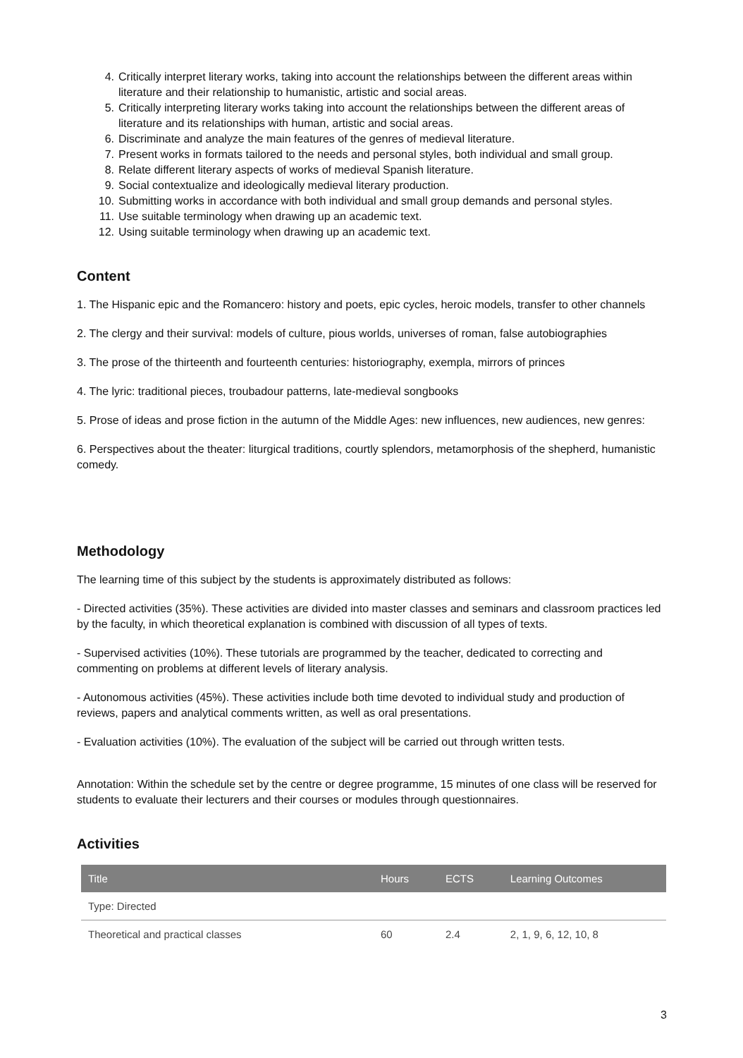4. Critically interpret literary works, taking into account the relationships between the different areas within literature and their relationship to humanistic, artistic and social areas.
5. Critically interpreting literary works taking into account the relationships between the different areas of literature and its relationships with human, artistic and social areas.
6. Discriminate and analyze the main features of the genres of medieval literature.
7. Present works in formats tailored to the needs and personal styles, both individual and small group.
8. Relate different literary aspects of works of medieval Spanish literature.
9. Social contextualize and ideologically medieval literary production.
10. Submitting works in accordance with both individual and small group demands and personal styles.
11. Use suitable terminology when drawing up an academic text.
12. Using suitable terminology when drawing up an academic text.
Content
1. The Hispanic epic and the Romancero: history and poets, epic cycles, heroic models, transfer to other channels
2. The clergy and their survival: models of culture, pious worlds, universes of roman, false autobiographies
3. The prose of the thirteenth and fourteenth centuries: historiography, exempla, mirrors of princes
4. The lyric: traditional pieces, troubadour patterns, late-medieval songbooks
5. Prose of ideas and prose fiction in the autumn of the Middle Ages: new influences, new audiences, new genres:
6. Perspectives about the theater: liturgical traditions, courtly splendors, metamorphosis of the shepherd, humanistic comedy.
Methodology
The learning time of this subject by the students is approximately distributed as follows:
- Directed activities (35%). These activities are divided into master classes and seminars and classroom practices led by the faculty, in which theoretical explanation is combined with discussion of all types of texts.
- Supervised activities (10%). These tutorials are programmed by the teacher, dedicated to correcting and commenting on problems at different levels of literary analysis.
- Autonomous activities (45%). These activities include both time devoted to individual study and production of reviews, papers and analytical comments written, as well as oral presentations.
- Evaluation activities (10%). The evaluation of the subject will be carried out through written tests.
Annotation: Within the schedule set by the centre or degree programme, 15 minutes of one class will be reserved for students to evaluate their lecturers and their courses or modules through questionnaires.
Activities
| Title | Hours | ECTS | Learning Outcomes |
| --- | --- | --- | --- |
| Type: Directed | | | |
| Theoretical and practical classes | 60 | 2.4 | 2, 1, 9, 6, 12, 10, 8 |
3